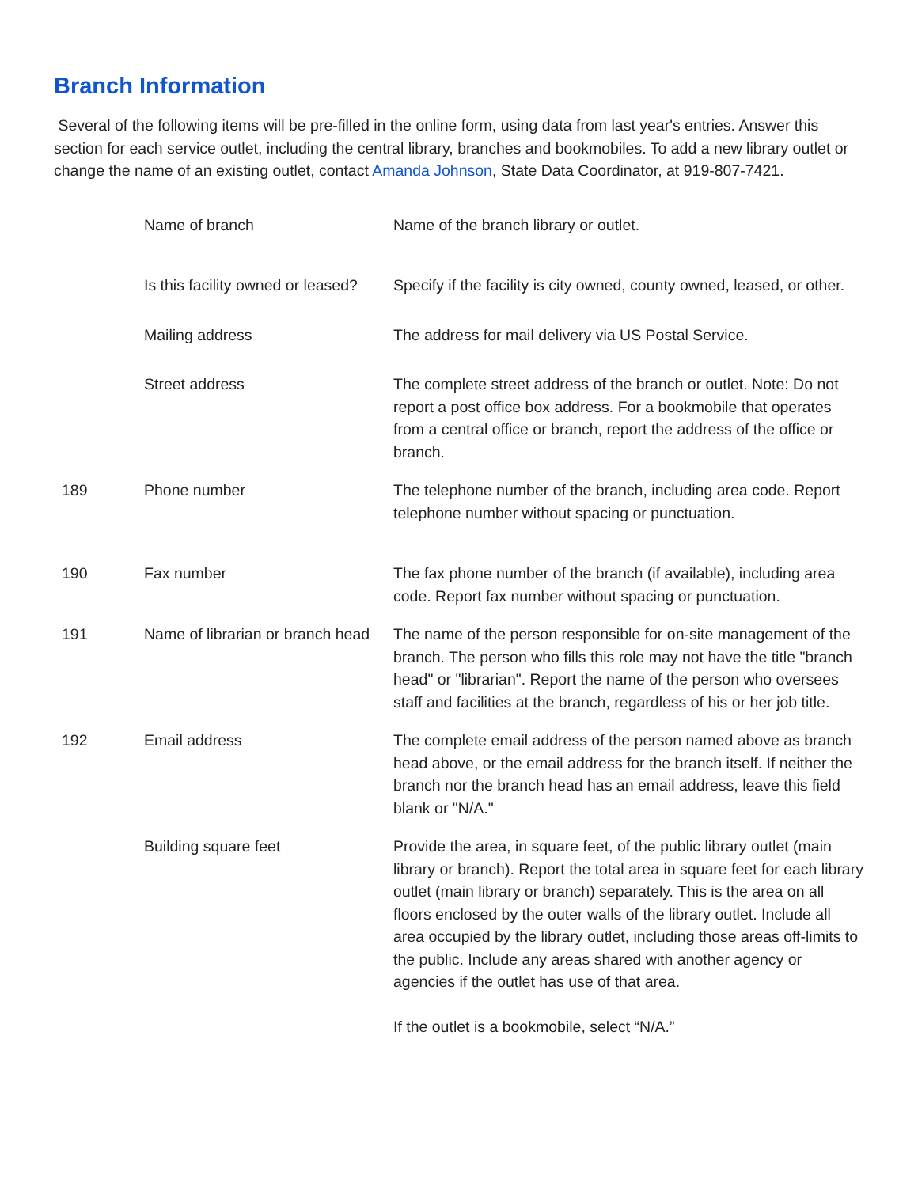Branch Information
Several of the following items will be pre-filled in the online form, using data from last year's entries. Answer this section for each service outlet, including the central library, branches and bookmobiles. To add a new library outlet or change the name of an existing outlet, contact Amanda Johnson, State Data Coordinator, at 919-807-7421.
| | Name of branch | Name of the branch library or outlet. |
| | Is this facility owned or leased? | Specify if the facility is city owned, county owned, leased, or other. |
| | Mailing address | The address for mail delivery via US Postal Service. |
| | Street address | The complete street address of the branch or outlet. Note: Do not report a post office box address. For a bookmobile that operates from a central office or branch, report the address of the office or branch. |
| 189 | Phone number | The telephone number of the branch, including area code. Report telephone number without spacing or punctuation. |
| 190 | Fax number | The fax phone number of the branch (if available), including area code. Report fax number without spacing or punctuation. |
| 191 | Name of librarian or branch head | The name of the person responsible for on-site management of the branch. The person who fills this role may not have the title "branch head" or "librarian". Report the name of the person who oversees staff and facilities at the branch, regardless of his or her job title. |
| 192 | Email address | The complete email address of the person named above as branch head above, or the email address for the branch itself. If neither the branch nor the branch head has an email address, leave this field blank or "N/A." |
| | Building square feet | Provide the area, in square feet, of the public library outlet (main library or branch). Report the total area in square feet for each library outlet (main library or branch) separately. This is the area on all floors enclosed by the outer walls of the library outlet. Include all area occupied by the library outlet, including those areas off-limits to the public. Include any areas shared with another agency or agencies if the outlet has use of that area. If the outlet is a bookmobile, select “N/A.” |